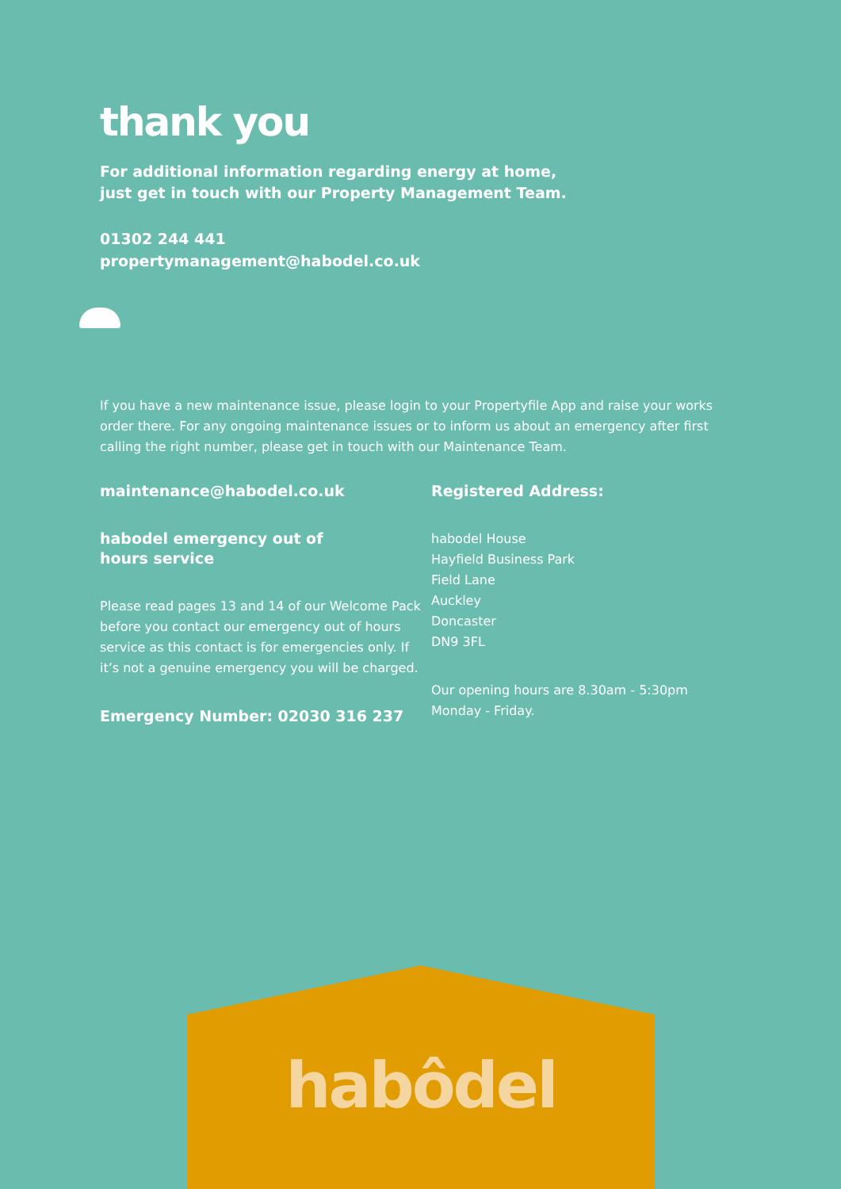thank you
For additional information regarding energy at home,
just get in touch with our Property Management Team.
01302 244 441
propertymanagement@habodel.co.uk
If you have a new maintenance issue, please login to your Propertyfile App and raise your works order there. For any ongoing maintenance issues or to inform us about an emergency after first calling the right number, please get in touch with our Maintenance Team.
maintenance@habodel.co.uk
habodel emergency out of
hours service
Please read pages 13 and 14 of our Welcome Pack before you contact our emergency out of hours service as this contact is for emergencies only. If it’s not a genuine emergency you will be charged.
Emergency Number: 02030 316 237
Registered Address:
habodel House
Hayfield Business Park
Field Lane
Auckley
Doncaster
DN9 3FL
Our opening hours are 8.30am - 5:30pm
Monday - Friday.
habôdel